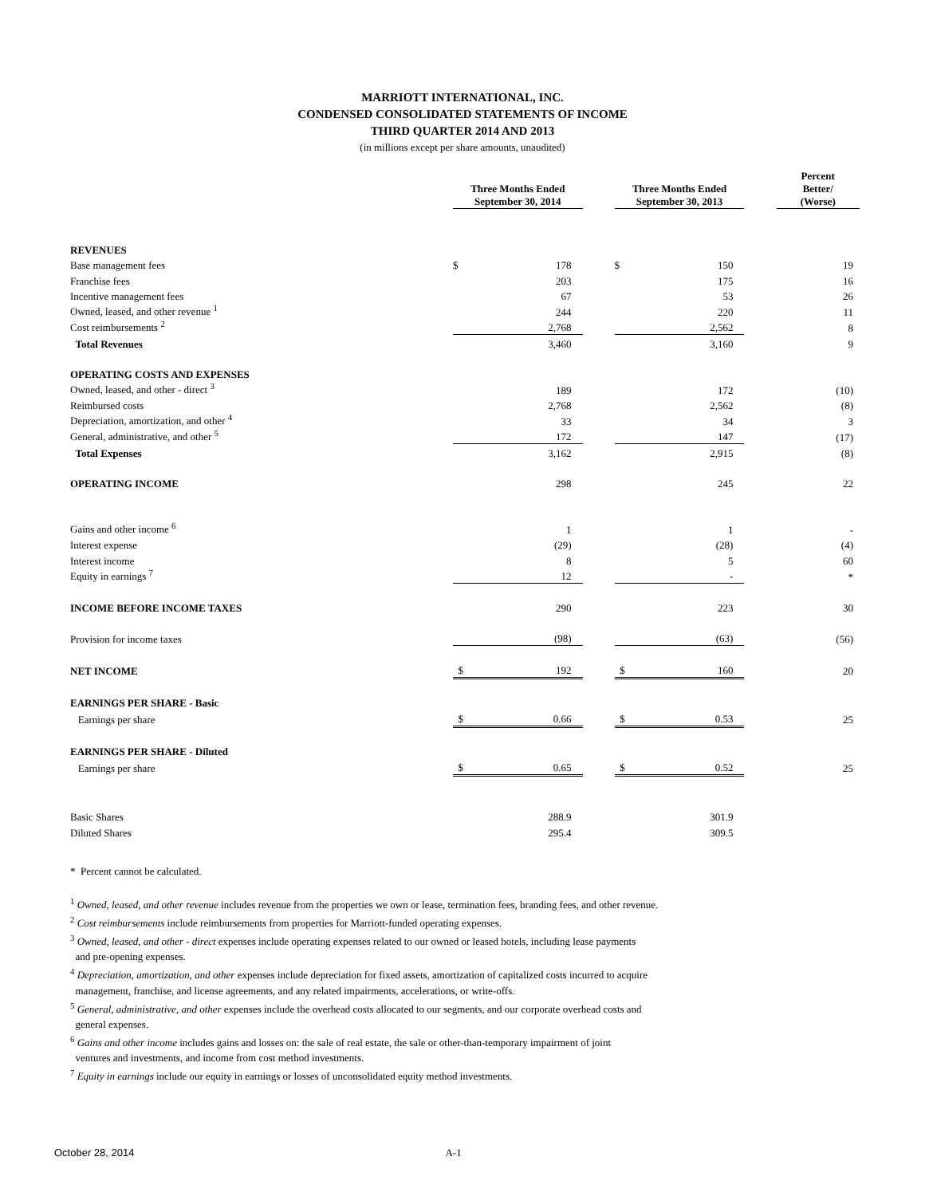MARRIOTT INTERNATIONAL, INC.
CONDENSED CONSOLIDATED STATEMENTS OF INCOME
THIRD QUARTER 2014 AND 2013
(in millions except per share amounts, unaudited)
| | Three Months Ended September 30, 2014 | | | Three Months Ended September 30, 2013 | | | Percent Better/ (Worse) |
| --- | --- | --- | --- | --- | --- | --- | --- |
| REVENUES | | | | | | | |
| Base management fees | $ | 178 | | $ | 150 | | 19 |
| Franchise fees | | 203 | | | 175 | | 16 |
| Incentive management fees | | 67 | | | 53 | | 26 |
| Owned, leased, and other revenue <sup>1</sup> | | 244 | | | 220 | | 11 |
| Cost reimbursements <sup>2</sup> | | 2,768 | | | 2,562 | | 8 |
| Total Revenues | | 3,460 | | | 3,160 | | 9 |
| OPERATING COSTS AND EXPENSES | | | | | | | |
| Owned, leased, and other - direct <sup>3</sup> | | 189 | | | 172 | | (10) |
| Reimbursed costs | | 2,768 | | | 2,562 | | (8) |
| Depreciation, amortization, and other <sup>4</sup> | | 33 | | | 34 | | 3 |
| General, administrative, and other <sup>5</sup> | | 172 | | | 147 | | (17) |
| Total Expenses | | 3,162 | | | 2,915 | | (8) |
| OPERATING INCOME | | 298 | | | 245 | | 22 |
| Gains and other income <sup>6</sup> | | 1 | | | 1 | | - |
| Interest expense | | (29) | | | (28) | | (4) |
| Interest income | | 8 | | | 5 | | 60 |
| Equity in earnings <sup>7</sup> | | 12 | | | - | | * |
| INCOME BEFORE INCOME TAXES | | 290 | | | 223 | | 30 |
| Provision for income taxes | | (98) | | | (63) | | (56) |
| NET INCOME | $ | 192 | | $ | 160 | | 20 |
| EARNINGS PER SHARE - Basic | | | | | | | |
| Earnings per share | $ | 0.66 | | $ | 0.53 | | 25 |
| EARNINGS PER SHARE - Diluted | | | | | | | |
| Earnings per share | $ | 0.65 | | $ | 0.52 | | 25 |
| Basic Shares | | 288.9 | | | 301.9 | | |
| Diluted Shares | | 295.4 | | | 309.5 | | |
* Percent cannot be calculated.
<sup>1</sup> Owned, leased, and other revenue includes revenue from the properties we own or lease, termination fees, branding fees, and other revenue.
<sup>2</sup> Cost reimbursements include reimbursements from properties for Marriott-funded operating expenses.
<sup>3</sup> Owned, leased, and other - direct expenses include operating expenses related to our owned or leased hotels, including lease payments
and pre-opening expenses.
<sup>4</sup> Depreciation, amortization, and other expenses include depreciation for fixed assets, amortization of capitalized costs incurred to acquire
management, franchise, and license agreements, and any related impairments, accelerations, or write-offs.
<sup>5</sup> General, administrative, and other expenses include the overhead costs allocated to our segments, and our corporate overhead costs and
general expenses.
<sup>6</sup> Gains and other income includes gains and losses on: the sale of real estate, the sale or other-than-temporary impairment of joint
ventures and investments, and income from cost method investments.
<sup>7</sup> Equity in earnings include our equity in earnings or losses of unconsolidated equity method investments.
October 28, 2014 A-1